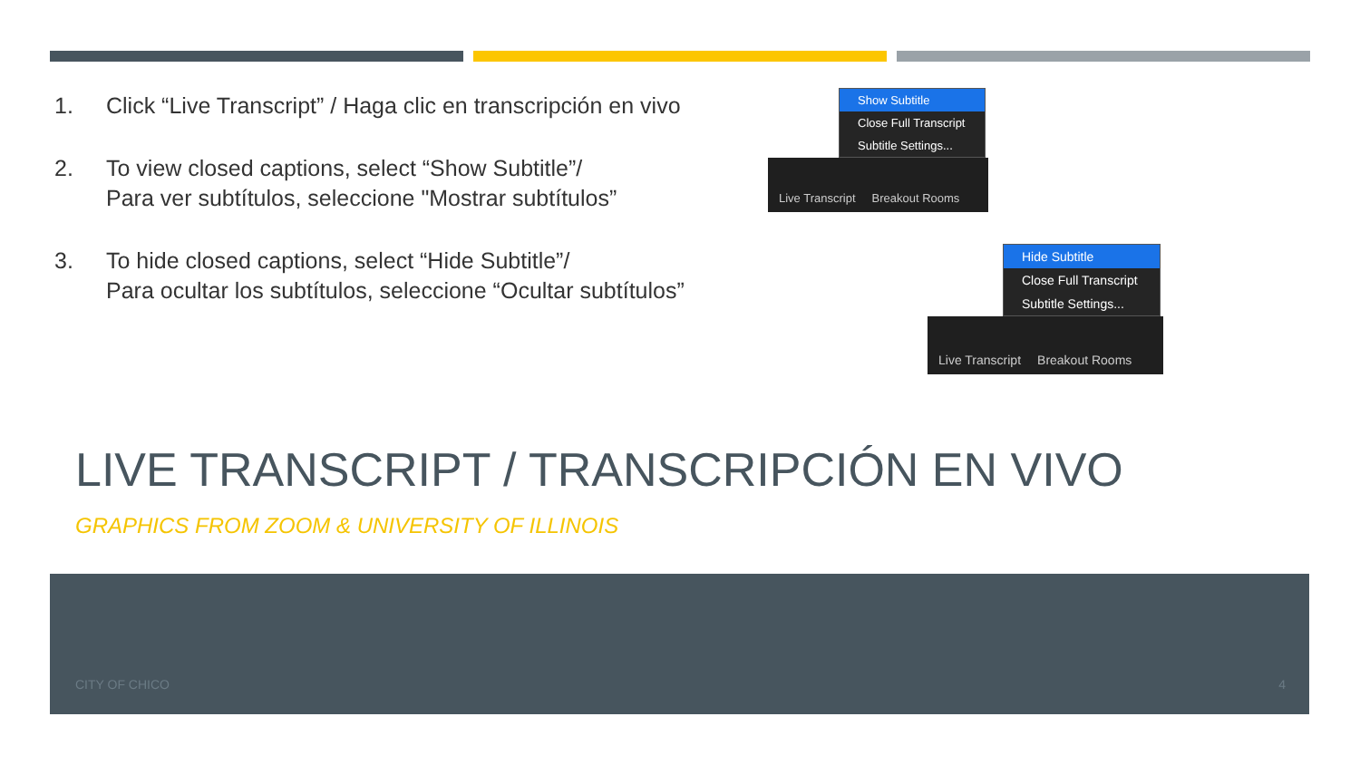1. Click “Live Transcript” / Haga clic en transcripción en vivo
2. To view closed captions, select “Show Subtitle”/
Para ver subtítulos, seleccione "Mostrar subtítulos”
3. To hide closed captions, select “Hide Subtitle”/
Para ocultar los subtítulos, seleccione “Ocultar subtítulos”
Show Subtitle
Close Full Transcript
Subtitle Settings...
Live Transcript Breakout Rooms
Hide Subtitle
Close Full Transcript
Subtitle Settings...
Live Transcript Breakout Rooms
LIVE TRANSCRIPT / TRANSCRIPCIÓN EN VIVO
GRAPHICS FROM ZOOM & UNIVERSITY OF ILLINOIS
CITY OF CHICO 4